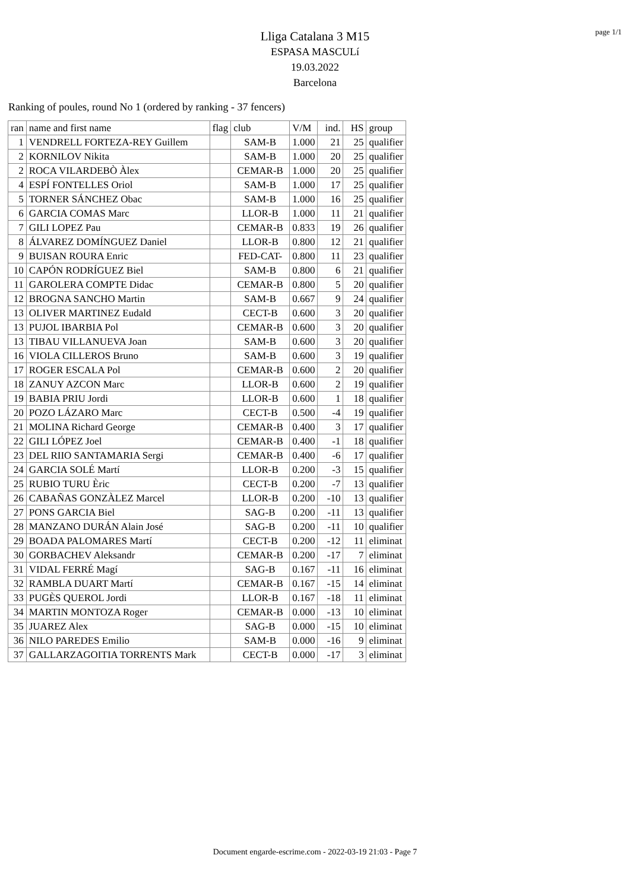page 1/1
Lliga Catalana 3 M15
ESPASA MASCULí
19.03.2022
Barcelona
Ranking of poules, round No 1 (ordered by ranking - 37 fencers)
| ran | name and first name | flag | club | V/M | ind. | HS | group |
| --- | --- | --- | --- | --- | --- | --- | --- |
| 1 | VENDRELL FORTEZA-REY Guillem | | SAM-B | 1.000 | 21 | 25 | qualifier |
| 2 | KORNILOV Nikita | | SAM-B | 1.000 | 20 | 25 | qualifier |
| 2 | ROCA VILARDEBÒ Àlex | | CEMAR-B | 1.000 | 20 | 25 | qualifier |
| 4 | ESPÍ FONTELLES Oriol | | SAM-B | 1.000 | 17 | 25 | qualifier |
| 5 | TORNER SÁNCHEZ Obac | | SAM-B | 1.000 | 16 | 25 | qualifier |
| 6 | GARCIA COMAS Marc | | LLOR-B | 1.000 | 11 | 21 | qualifier |
| 7 | GILI LOPEZ Pau | | CEMAR-B | 0.833 | 19 | 26 | qualifier |
| 8 | ÁLVAREZ DOMÍNGUEZ Daniel | | LLOR-B | 0.800 | 12 | 21 | qualifier |
| 9 | BUISAN ROURA Enric | | FED-CAT- | 0.800 | 11 | 23 | qualifier |
| 10 | CAPÓN RODRÍGUEZ Biel | | SAM-B | 0.800 | 6 | 21 | qualifier |
| 11 | GAROLERA COMPTE Didac | | CEMAR-B | 0.800 | 5 | 20 | qualifier |
| 12 | BROGNA SANCHO Martin | | SAM-B | 0.667 | 9 | 24 | qualifier |
| 13 | OLIVER MARTINEZ Eudald | | CECT-B | 0.600 | 3 | 20 | qualifier |
| 13 | PUJOL IBARBIA Pol | | CEMAR-B | 0.600 | 3 | 20 | qualifier |
| 13 | TIBAU VILLANUEVA Joan | | SAM-B | 0.600 | 3 | 20 | qualifier |
| 16 | VIOLA CILLEROS Bruno | | SAM-B | 0.600 | 3 | 19 | qualifier |
| 17 | ROGER ESCALA Pol | | CEMAR-B | 0.600 | 2 | 20 | qualifier |
| 18 | ZANUY AZCON Marc | | LLOR-B | 0.600 | 2 | 19 | qualifier |
| 19 | BABIA PRIU Jordi | | LLOR-B | 0.600 | 1 | 18 | qualifier |
| 20 | POZO LÁZARO Marc | | CECT-B | 0.500 | -4 | 19 | qualifier |
| 21 | MOLINA Richard George | | CEMAR-B | 0.400 | 3 | 17 | qualifier |
| 22 | GILI LÓPEZ Joel | | CEMAR-B | 0.400 | -1 | 18 | qualifier |
| 23 | DEL RIIO SANTAMARIA Sergi | | CEMAR-B | 0.400 | -6 | 17 | qualifier |
| 24 | GARCIA SOLÉ Martí | | LLOR-B | 0.200 | -3 | 15 | qualifier |
| 25 | RUBIO TURU Èric | | CECT-B | 0.200 | -7 | 13 | qualifier |
| 26 | CABAÑAS GONZÀLEZ Marcel | | LLOR-B | 0.200 | -10 | 13 | qualifier |
| 27 | PONS GARCIA Biel | | SAG-B | 0.200 | -11 | 13 | qualifier |
| 28 | MANZANO DURÁN Alain José | | SAG-B | 0.200 | -11 | 10 | qualifier |
| 29 | BOADA PALOMARES Martí | | CECT-B | 0.200 | -12 | 11 | eliminat |
| 30 | GORBACHEV Aleksandr | | CEMAR-B | 0.200 | -17 | 7 | eliminat |
| 31 | VIDAL FERRÉ Magí | | SAG-B | 0.167 | -11 | 16 | eliminat |
| 32 | RAMBLA DUART Martí | | CEMAR-B | 0.167 | -15 | 14 | eliminat |
| 33 | PUGÈS QUEROL Jordi | | LLOR-B | 0.167 | -18 | 11 | eliminat |
| 34 | MARTIN MONTOZA Roger | | CEMAR-B | 0.000 | -13 | 10 | eliminat |
| 35 | JUAREZ Alex | | SAG-B | 0.000 | -15 | 10 | eliminat |
| 36 | NILO PAREDES Emilio | | SAM-B | 0.000 | -16 | 9 | eliminat |
| 37 | GALLARZAGOITIA TORRENTS Mark | | CECT-B | 0.000 | -17 | 3 | eliminat |
Document engarde-escrime.com - 2022-03-19 21:03 - Page 7